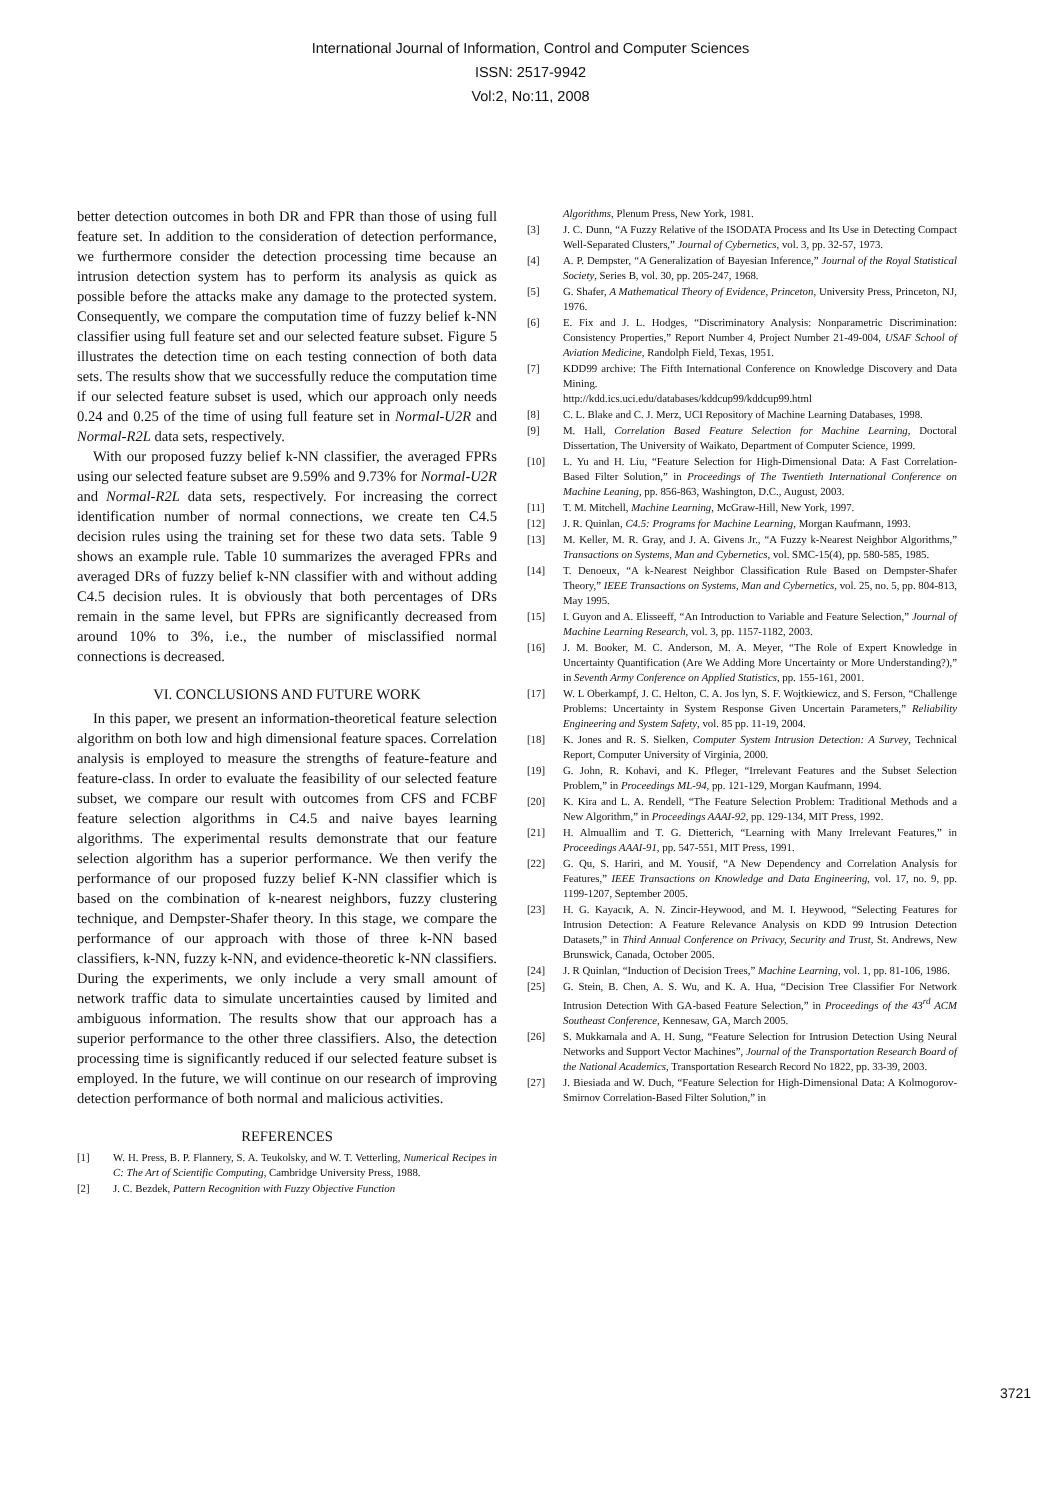International Journal of Information, Control and Computer Sciences
ISSN: 2517-9942
Vol:2, No:11, 2008
better detection outcomes in both DR and FPR than those of using full feature set. In addition to the consideration of detection performance, we furthermore consider the detection processing time because an intrusion detection system has to perform its analysis as quick as possible before the attacks make any damage to the protected system. Consequently, we compare the computation time of fuzzy belief k-NN classifier using full feature set and our selected feature subset. Figure 5 illustrates the detection time on each testing connection of both data sets. The results show that we successfully reduce the computation time if our selected feature subset is used, which our approach only needs 0.24 and 0.25 of the time of using full feature set in Normal-U2R and Normal-R2L data sets, respectively.
With our proposed fuzzy belief k-NN classifier, the averaged FPRs using our selected feature subset are 9.59% and 9.73% for Normal-U2R and Normal-R2L data sets, respectively. For increasing the correct identification number of normal connections, we create ten C4.5 decision rules using the training set for these two data sets. Table 9 shows an example rule. Table 10 summarizes the averaged FPRs and averaged DRs of fuzzy belief k-NN classifier with and without adding C4.5 decision rules. It is obviously that both percentages of DRs remain in the same level, but FPRs are significantly decreased from around 10% to 3%, i.e., the number of misclassified normal connections is decreased.
VI. CONCLUSIONS AND FUTURE WORK
In this paper, we present an information-theoretical feature selection algorithm on both low and high dimensional feature spaces. Correlation analysis is employed to measure the strengths of feature-feature and feature-class. In order to evaluate the feasibility of our selected feature subset, we compare our result with outcomes from CFS and FCBF feature selection algorithms in C4.5 and naive bayes learning algorithms. The experimental results demonstrate that our feature selection algorithm has a superior performance. We then verify the performance of our proposed fuzzy belief K-NN classifier which is based on the combination of k-nearest neighbors, fuzzy clustering technique, and Dempster-Shafer theory. In this stage, we compare the performance of our approach with those of three k-NN based classifiers, k-NN, fuzzy k-NN, and evidence-theoretic k-NN classifiers. During the experiments, we only include a very small amount of network traffic data to simulate uncertainties caused by limited and ambiguous information. The results show that our approach has a superior performance to the other three classifiers. Also, the detection processing time is significantly reduced if our selected feature subset is employed. In the future, we will continue on our research of improving detection performance of both normal and malicious activities.
REFERENCES
[1] W. H. Press, B. P. Flannery, S. A. Teukolsky, and W. T. Vetterling, Numerical Recipes in C: The Art of Scientific Computing, Cambridge University Press, 1988.
[2] J. C. Bezdek, Pattern Recognition with Fuzzy Objective Function
Algorithms, Plenum Press, New York, 1981.
[3] J. C. Dunn, “A Fuzzy Relative of the ISODATA Process and Its Use in Detecting Compact Well-Separated Clusters,” Journal of Cybernetics, vol. 3, pp. 32-57, 1973.
[4] A. P. Dempster, “A Generalization of Bayesian Inference,” Journal of the Royal Statistical Society, Series B, vol. 30, pp. 205-247, 1968.
[5] G. Shafer, A Mathematical Theory of Evidence, Princeton, University Press, Princeton, NJ, 1976.
[6] E. Fix and J. L. Hodges, “Discriminatory Analysis: Nonparametric Discrimination: Consistency Properties,” Report Number 4, Project Number 21-49-004, USAF School of Aviation Medicine, Randolph Field, Texas, 1951.
[7] KDD99 archive: The Fifth International Conference on Knowledge Discovery and Data Mining.
http://kdd.ics.uci.edu/databases/kddcup99/kddcup99.html
[8] C. L. Blake and C. J. Merz, UCI Repository of Machine Learning Databases, 1998.
[9] M. Hall, Correlation Based Feature Selection for Machine Learning, Doctoral Dissertation, The University of Waikato, Department of Computer Science, 1999.
[10] L. Yu and H. Liu, “Feature Selection for High-Dimensional Data: A Fast Correlation-Based Filter Solution,” in Proceedings of The Twentieth International Conference on Machine Leaning, pp. 856-863, Washington, D.C., August, 2003.
[11] T. M. Mitchell, Machine Learning, McGraw-Hill, New York, 1997.
[12] J. R. Quinlan, C4.5: Programs for Machine Learning, Morgan Kaufmann, 1993.
[13] M. Keller, M. R. Gray, and J. A. Givens Jr., “A Fuzzy k-Nearest Neighbor Algorithms,” Transactions on Systems, Man and Cybernetics, vol. SMC-15(4), pp. 580-585, 1985.
[14] T. Denoeux, “A k-Nearest Neighbor Classification Rule Based on Dempster-Shafer Theory,” IEEE Transactions on Systems, Man and Cybernetics, vol. 25, no. 5, pp. 804-813, May 1995.
[15] I. Guyon and A. Elisseeff, “An Introduction to Variable and Feature Selection,” Journal of Machine Learning Research, vol. 3, pp. 1157-1182, 2003.
[16] J. M. Booker, M. C. Anderson, M. A. Meyer, “The Role of Expert Knowledge in Uncertainty Quantification (Are We Adding More Uncertainty or More Understanding?),” in Seventh Army Conference on Applied Statistics, pp. 155-161, 2001.
[17] W. L Oberkampf, J. C. Helton, C. A. Jos lyn, S. F. Wojtkiewicz, and S. Ferson, “Challenge Problems: Uncertainty in System Response Given Uncertain Parameters,” Reliability Engineering and System Safety, vol. 85 pp. 11-19, 2004.
[18] K. Jones and R. S. Sielken, Computer System Intrusion Detection: A Survey, Technical Report, Computer University of Virginia, 2000.
[19] G. John, R. Kohavi, and K. Pfleger, “Irrelevant Features and the Subset Selection Problem,” in Proceedings ML-94, pp. 121-129, Morgan Kaufmann, 1994.
[20] K. Kira and L. A. Rendell, “The Feature Selection Problem: Traditional Methods and a New Algorithm,” in Proceedings AAAI-92, pp. 129-134, MIT Press, 1992.
[21] H. Almuallim and T. G. Dietterich, “Learning with Many Irrelevant Features,” in Proceedings AAAI-91, pp. 547-551, MIT Press, 1991.
[22] G. Qu, S. Hariri, and M. Yousif, “A New Dependency and Correlation Analysis for Features,” IEEE Transactions on Knowledge and Data Engineering, vol. 17, no. 9, pp. 1199-1207, September 2005.
[23] H. G. Kayacık, A. N. Zincir-Heywood, and M. I. Heywood, “Selecting Features for Intrusion Detection: A Feature Relevance Analysis on KDD 99 Intrusion Detection Datasets,” in Third Annual Conference on Privacy, Security and Trust, St. Andrews, New Brunswick, Canada, October 2005.
[24] J. R Quinlan, “Induction of Decision Trees,” Machine Learning, vol. 1, pp. 81-106, 1986.
[25] G. Stein, B. Chen, A. S. Wu, and K. A. Hua, “Decision Tree Classifier For Network Intrusion Detection With GA-based Feature Selection,” in Proceedings of the 43<sup>rd</sup> ACM Southeast Conference, Kennesaw, GA, March 2005.
[26] S. Mukkamala and A. H. Sung, “Feature Selection for Intrusion Detection Using Neural Networks and Support Vector Machines”, Journal of the Transportation Research Board of the National Academics, Transportation Research Record No 1822, pp. 33-39, 2003.
[27] J. Biesiada and W. Duch, “Feature Selection for High-Dimensional Data: A Kolmogorov-Smirnov Correlation-Based Filter Solution,” in
3721